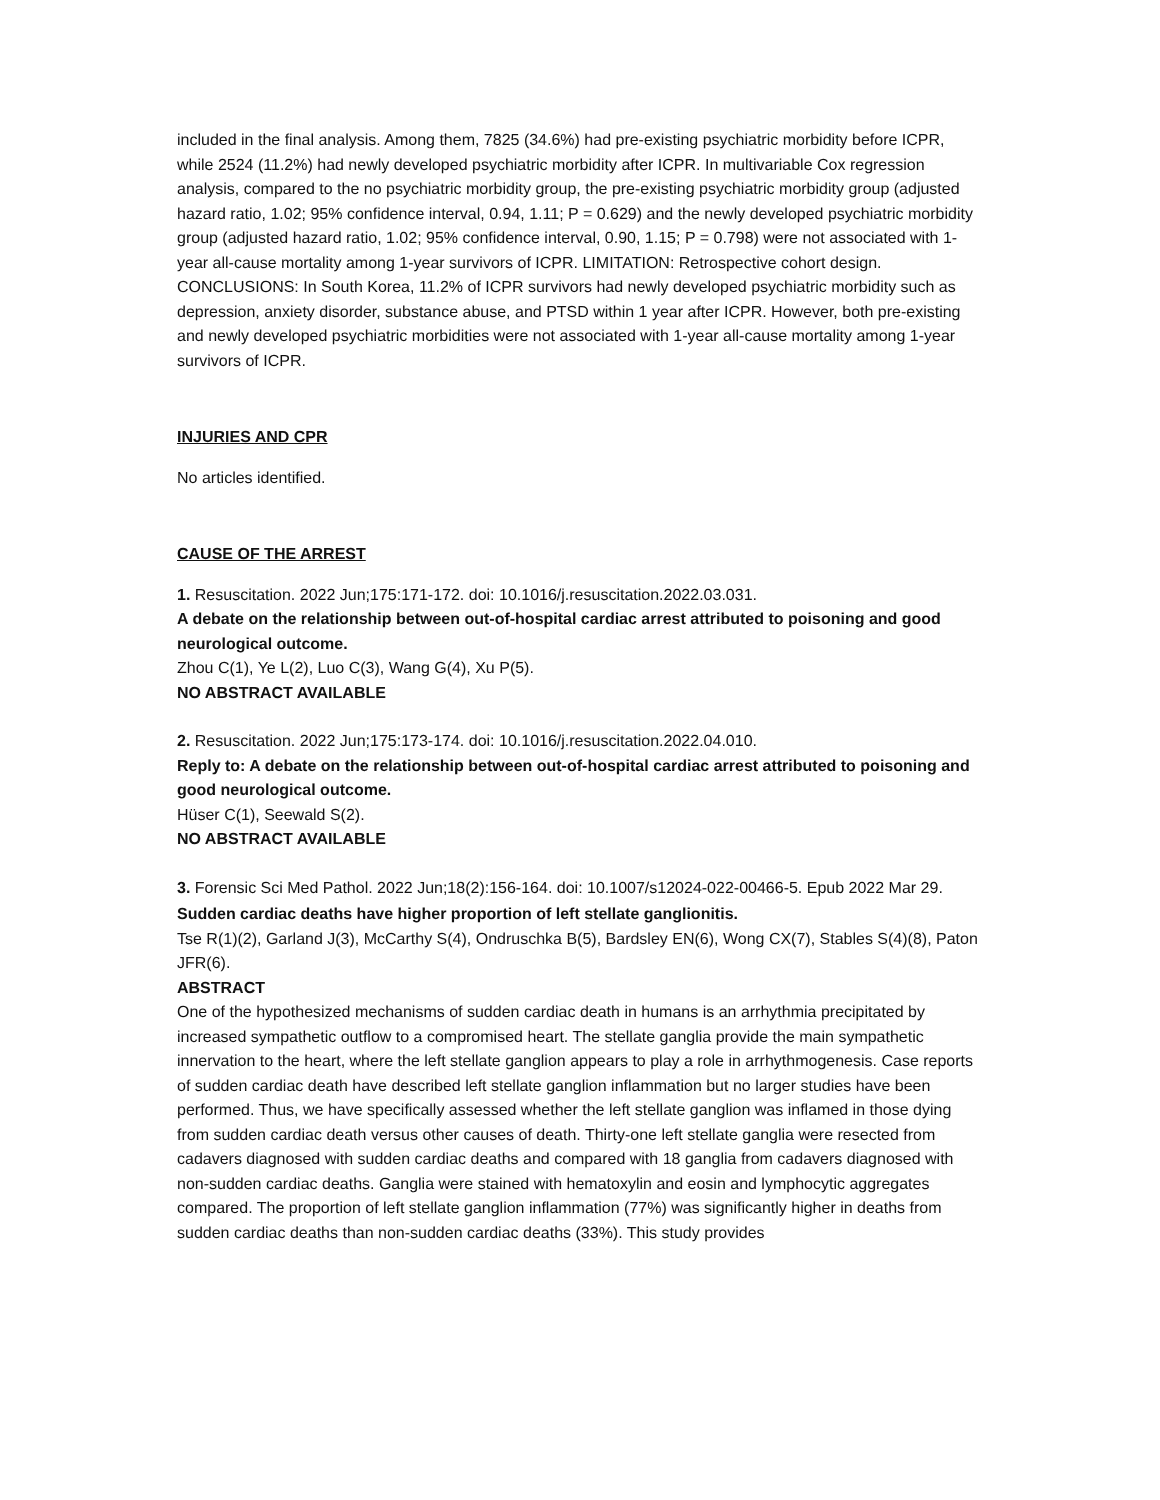included in the final analysis. Among them, 7825 (34.6%) had pre-existing psychiatric morbidity before ICPR, while 2524 (11.2%) had newly developed psychiatric morbidity after ICPR. In multivariable Cox regression analysis, compared to the no psychiatric morbidity group, the pre-existing psychiatric morbidity group (adjusted hazard ratio, 1.02; 95% confidence interval, 0.94, 1.11; P = 0.629) and the newly developed psychiatric morbidity group (adjusted hazard ratio, 1.02; 95% confidence interval, 0.90, 1.15; P = 0.798) were not associated with 1-year all-cause mortality among 1-year survivors of ICPR. LIMITATION: Retrospective cohort design. CONCLUSIONS: In South Korea, 11.2% of ICPR survivors had newly developed psychiatric morbidity such as depression, anxiety disorder, substance abuse, and PTSD within 1 year after ICPR. However, both pre-existing and newly developed psychiatric morbidities were not associated with 1-year all-cause mortality among 1-year survivors of ICPR.
INJURIES AND CPR
No articles identified.
CAUSE OF THE ARREST
1. Resuscitation. 2022 Jun;175:171-172. doi: 10.1016/j.resuscitation.2022.03.031.
A debate on the relationship between out-of-hospital cardiac arrest attributed to poisoning and good neurological outcome.
Zhou C(1), Ye L(2), Luo C(3), Wang G(4), Xu P(5).
NO ABSTRACT AVAILABLE
2. Resuscitation. 2022 Jun;175:173-174. doi: 10.1016/j.resuscitation.2022.04.010.
Reply to: A debate on the relationship between out-of-hospital cardiac arrest attributed to poisoning and good neurological outcome.
Hüser C(1), Seewald S(2).
NO ABSTRACT AVAILABLE
3. Forensic Sci Med Pathol. 2022 Jun;18(2):156-164. doi: 10.1007/s12024-022-00466-5. Epub 2022 Mar 29.
Sudden cardiac deaths have higher proportion of left stellate ganglionitis.
Tse R(1)(2), Garland J(3), McCarthy S(4), Ondruschka B(5), Bardsley EN(6), Wong CX(7), Stables S(4)(8), Paton JFR(6).
ABSTRACT
One of the hypothesized mechanisms of sudden cardiac death in humans is an arrhythmia precipitated by increased sympathetic outflow to a compromised heart. The stellate ganglia provide the main sympathetic innervation to the heart, where the left stellate ganglion appears to play a role in arrhythmogenesis. Case reports of sudden cardiac death have described left stellate ganglion inflammation but no larger studies have been performed. Thus, we have specifically assessed whether the left stellate ganglion was inflamed in those dying from sudden cardiac death versus other causes of death. Thirty-one left stellate ganglia were resected from cadavers diagnosed with sudden cardiac deaths and compared with 18 ganglia from cadavers diagnosed with non-sudden cardiac deaths. Ganglia were stained with hematoxylin and eosin and lymphocytic aggregates compared. The proportion of left stellate ganglion inflammation (77%) was significantly higher in deaths from sudden cardiac deaths than non-sudden cardiac deaths (33%). This study provides